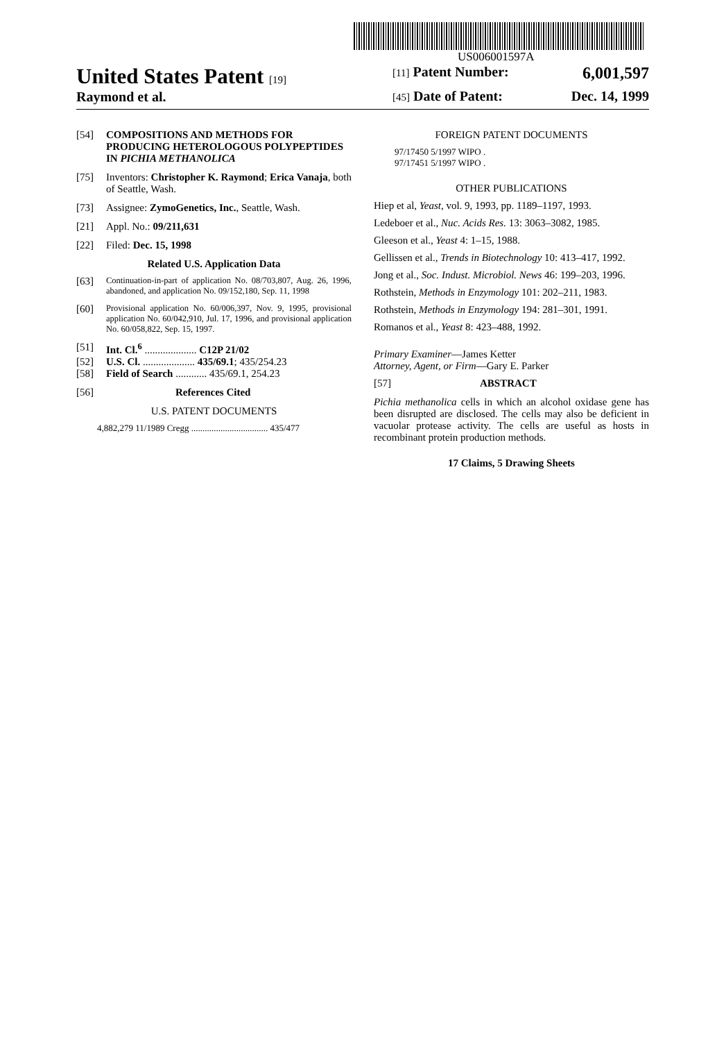US006001597A
United States Patent [19]
Raymond et al.
[11] Patent Number: 6,001,597
[45] Date of Patent: Dec. 14, 1999
[54] COMPOSITIONS AND METHODS FOR PRODUCING HETEROLOGOUS POLYPEPTIDES IN PICHIA METHANOLICA
[75] Inventors: Christopher K. Raymond; Erica Vanaja, both of Seattle, Wash.
[73] Assignee: ZymoGenetics, Inc., Seattle, Wash.
[21] Appl. No.: 09/211,631
[22] Filed: Dec. 15, 1998
Related U.S. Application Data
[63] Continuation-in-part of application No. 08/703,807, Aug. 26, 1996, abandoned, and application No. 09/152,180, Sep. 11, 1998
[60] Provisional application No. 60/006,397, Nov. 9, 1995, provisional application No. 60/042,910, Jul. 17, 1996, and provisional application No. 60/058,822, Sep. 15, 1997.
[51] Int. Cl.<sup>6</sup> .................... C12P 21/02
[52] U.S. Cl. .................... 435/69.1; 435/254.23
[58] Field of Search ............ 435/69.1, 254.23
[56] References Cited
U.S. PATENT DOCUMENTS
4,882,279 11/1989 Cregg .................................. 435/477
FOREIGN PATENT DOCUMENTS
97/17450 5/1997 WIPO .
97/17451 5/1997 WIPO .
OTHER PUBLICATIONS
Hiep et al, Yeast, vol. 9, 1993, pp. 1189–1197, 1993.
Ledeboer et al., Nuc. Acids Res. 13: 3063–3082, 1985.
Gleeson et al., Yeast 4: 1–15, 1988.
Gellissen et al., Trends in Biotechnology 10: 413–417, 1992.
Jong et al., Soc. Indust. Microbiol. News 46: 199–203, 1996.
Rothstein, Methods in Enzymology 101: 202–211, 1983.
Rothstein, Methods in Enzymology 194: 281–301, 1991.
Romanos et al., Yeast 8: 423–488, 1992.
Primary Examiner—James Ketter
Attorney, Agent, or Firm—Gary E. Parker
[57] ABSTRACT
Pichia methanolica cells in which an alcohol oxidase gene has been disrupted are disclosed. The cells may also be deficient in vacuolar protease activity. The cells are useful as hosts in recombinant protein production methods.
17 Claims, 5 Drawing Sheets